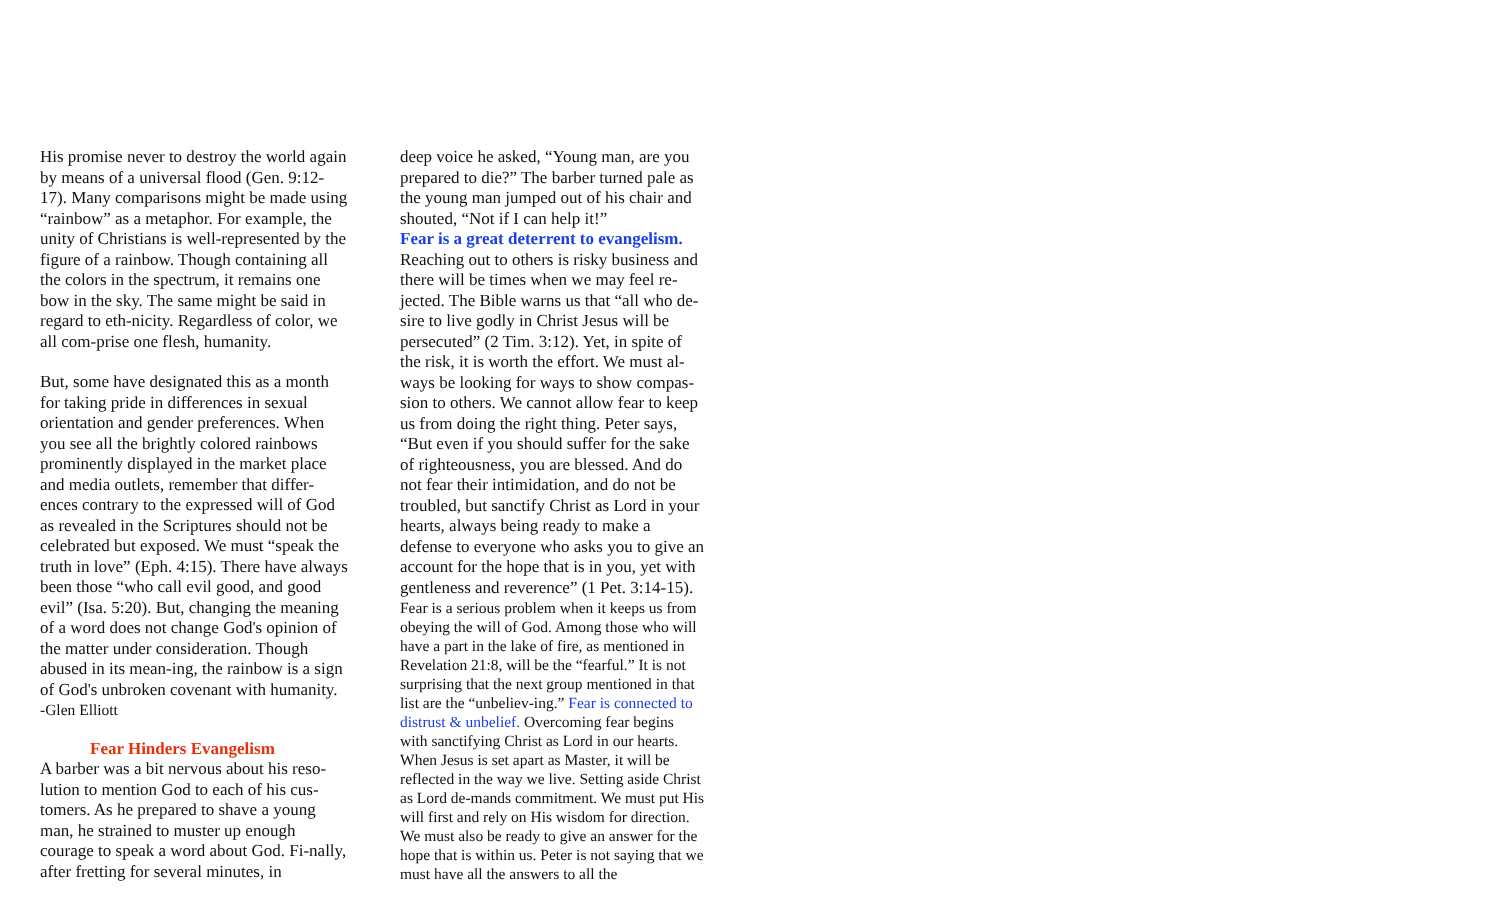His promise never to destroy the world again by means of a universal flood (Gen. 9:12-17). Many comparisons might be made using “rainbow” as a metaphor. For example, the unity of Christians is well-represented by the figure of a rainbow. Though containing all the colors in the spectrum, it remains one bow in the sky. The same might be said in regard to eth-nicity. Regardless of color, we all com-prise one flesh, humanity.
But, some have designated this as a month for taking pride in differences in sexual orientation and gender preferences. When you see all the brightly colored rainbows prominently displayed in the market place and media outlets, remember that differ-ences contrary to the expressed will of God as revealed in the Scriptures should not be celebrated but exposed. We must “speak the truth in love” (Eph. 4:15). There have always been those “who call evil good, and good evil” (Isa. 5:20). But, changing the meaning of a word does not change God's opinion of the matter under consideration. Though abused in its mean-ing, the rainbow is a sign of God's unbroken covenant with humanity. -Glen Elliott
Fear Hinders Evangelism
A barber was a bit nervous about his reso-lution to mention God to each of his cus-tomers. As he prepared to shave a young man, he strained to muster up enough courage to speak a word about God. Fi-nally, after fretting for several minutes, in
deep voice he asked, “Young man, are you prepared to die?” The barber turned pale as the young man jumped out of his chair and shouted, “Not if I can help it!”
Fear is a great deterrent to evangelism.
Reaching out to others is risky business and there will be times when we may feel re-jected. The Bible warns us that “all who de-sire to live godly in Christ Jesus will be persecuted” (2 Tim. 3:12). Yet, in spite of the risk, it is worth the effort. We must al-ways be looking for ways to show compas-sion to others. We cannot allow fear to keep us from doing the right thing. Peter says, “But even if you should suffer for the sake of righteousness, you are blessed. And do not fear their intimidation, and do not be troubled, but sanctify Christ as Lord in your hearts, always being ready to make a defense to everyone who asks you to give an account for the hope that is in you, yet with gentleness and reverence” (1 Pet. 3:14-15).
Fear is a serious problem when it keeps us from obeying the will of God. Among those who will have a part in the lake of fire, as mentioned in Revelation 21:8, will be the “fearful.” It is not surprising that the next group mentioned in that list are the “unbeliev-ing.” Fear is connected to distrust & unbelief. Overcoming fear begins with sanctifying Christ as Lord in our hearts. When Jesus is set apart as Master, it will be reflected in the way we live. Setting aside Christ as Lord de-mands commitment. We must put His will first and rely on His wisdom for direction. We must also be ready to give an answer for the hope that is within us. Peter is not saying that we must have all the answers to all the